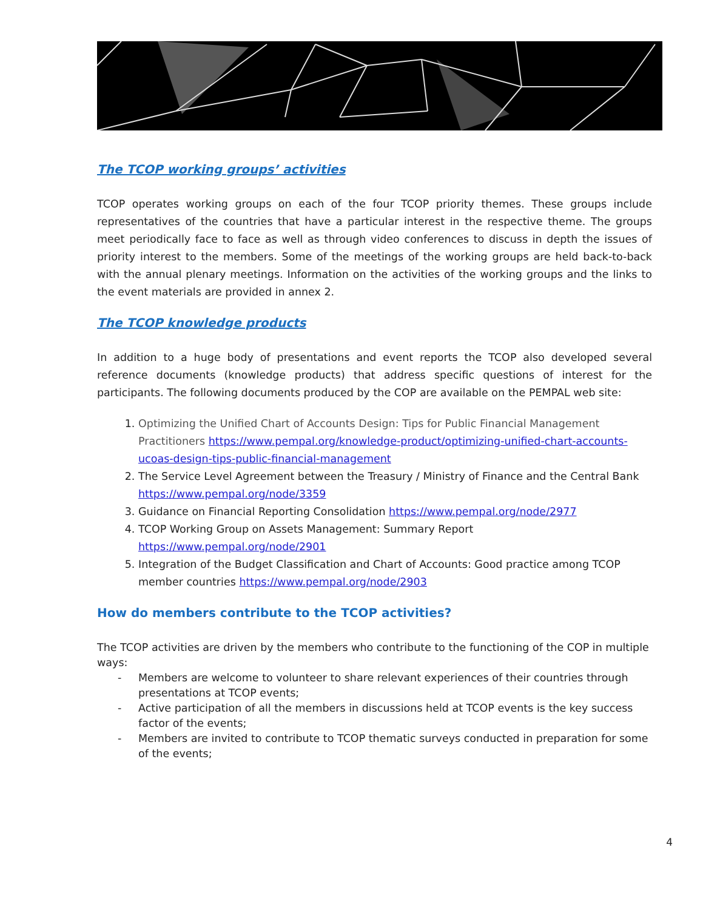The TCOP working groups’ activities
TCOP operates working groups on each of the four TCOP priority themes. These groups include representatives of the countries that have a particular interest in the respective theme. The groups meet periodically face to face as well as through video conferences to discuss in depth the issues of priority interest to the members. Some of the meetings of the working groups are held back-to-back with the annual plenary meetings. Information on the activities of the working groups and the links to the event materials are provided in annex 2.
The TCOP knowledge products
In addition to a huge body of presentations and event reports the TCOP also developed several reference documents (knowledge products) that address specific questions of interest for the participants. The following documents produced by the COP are available on the PEMPAL web site:
1. Optimizing the Unified Chart of Accounts Design: Tips for Public Financial Management Practitioners https://www.pempal.org/knowledge-product/optimizing-unified-chart-accounts-ucoas-design-tips-public-financial-management
2. The Service Level Agreement between the Treasury / Ministry of Finance and the Central Bank https://www.pempal.org/node/3359
3. Guidance on Financial Reporting Consolidation https://www.pempal.org/node/2977
4. TCOP Working Group on Assets Management: Summary Report https://www.pempal.org/node/2901
5. Integration of the Budget Classification and Chart of Accounts: Good practice among TCOP member countries https://www.pempal.org/node/2903
How do members contribute to the TCOP activities?
The TCOP activities are driven by the members who contribute to the functioning of the COP in multiple ways:
- Members are welcome to volunteer to share relevant experiences of their countries through presentations at TCOP events;
- Active participation of all the members in discussions held at TCOP events is the key success factor of the events;
- Members are invited to contribute to TCOP thematic surveys conducted in preparation for some of the events;
4